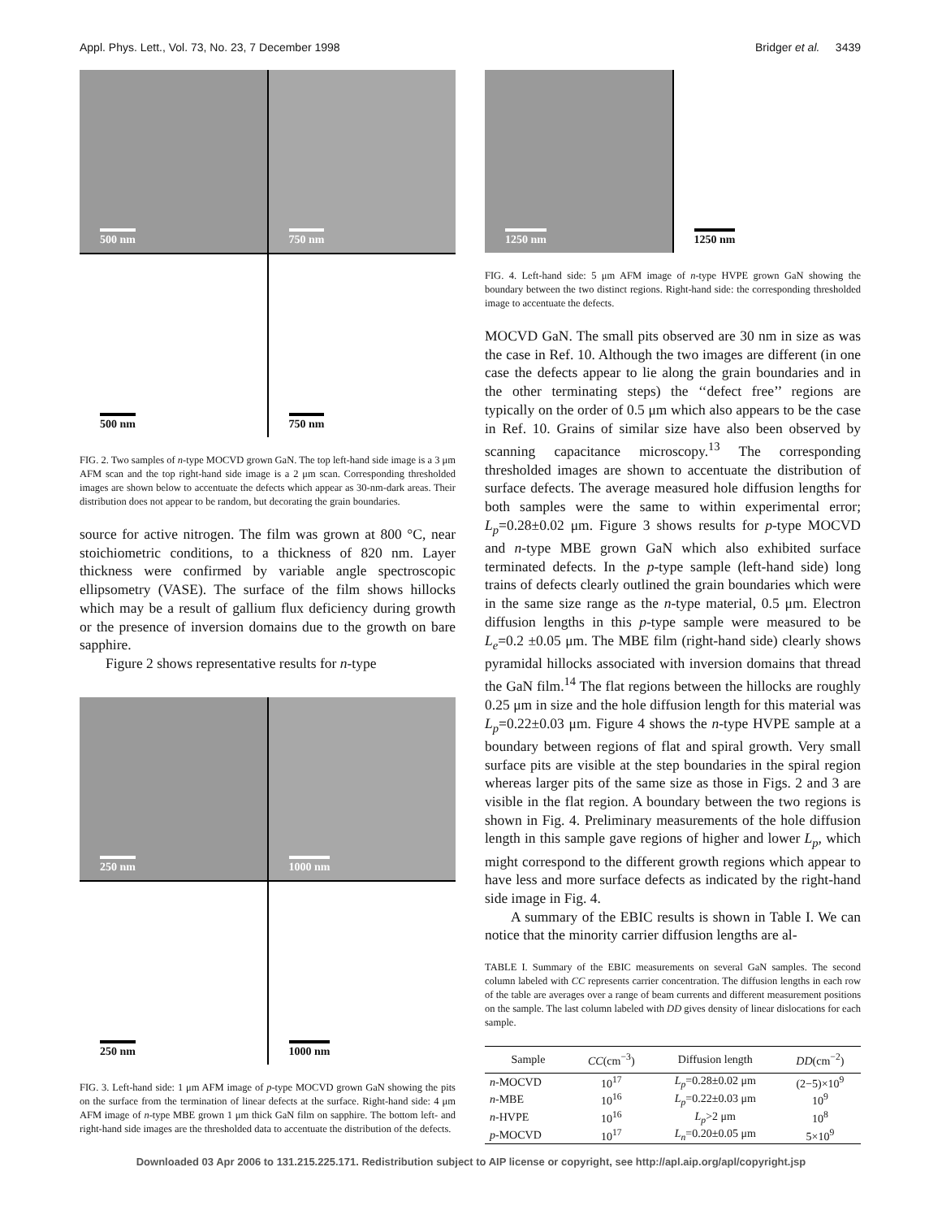Appl. Phys. Lett., Vol. 73, No. 23, 7 December 1998 Bridger et al. 3439
500 nm
750 nm
500 nm
750 nm
FIG. 2. Two samples of n-type MOCVD grown GaN. The top left-hand side image is a 3 μm AFM scan and the top right-hand side image is a 2 μm scan. Corresponding thresholded images are shown below to accentuate the defects which appear as 30-nm-dark areas. Their distribution does not appear to be random, but decorating the grain boundaries.
source for active nitrogen. The film was grown at 800 °C, near stoichiometric conditions, to a thickness of 820 nm. Layer thickness were confirmed by variable angle spectroscopic ellipsometry (VASE). The surface of the film shows hillocks which may be a result of gallium flux deficiency during growth or the presence of inversion domains due to the growth on bare sapphire.
Figure 2 shows representative results for n-type
250 nm
1000 nm
250 nm
1000 nm
FIG. 3. Left-hand side: 1 μm AFM image of p-type MOCVD grown GaN showing the pits on the surface from the termination of linear defects at the surface. Right-hand side: 4 μm AFM image of n-type MBE grown 1 μm thick GaN film on sapphire. The bottom left- and right-hand side images are the thresholded data to accentuate the distribution of the defects.
1250 nm
1250 nm
FIG. 4. Left-hand side: 5 μm AFM image of n-type HVPE grown GaN showing the boundary between the two distinct regions. Right-hand side: the corresponding thresholded image to accentuate the defects.
MOCVD GaN. The small pits observed are 30 nm in size as was the case in Ref. 10. Although the two images are different (in one case the defects appear to lie along the grain boundaries and in the other terminating steps) the ‘‘defect free’’ regions are typically on the order of 0.5 μm which also appears to be the case in Ref. 10. Grains of similar size have also been observed by scanning capacitance microscopy.<sup>13</sup> The corresponding thresholded images are shown to accentuate the distribution of surface defects. The average measured hole diffusion lengths for both samples were the same to within experimental error; L<sub>p</sub>=0.28±0.02 μm. Figure 3 shows results for p-type MOCVD and n-type MBE grown GaN which also exhibited surface terminated defects. In the p-type sample (left-hand side) long trains of defects clearly outlined the grain boundaries which were in the same size range as the n-type material, 0.5 μm. Electron diffusion lengths in this p-type sample were measured to be L<sub>e</sub>=0.2 ±0.05 μm. The MBE film (right-hand side) clearly shows pyramidal hillocks associated with inversion domains that thread the GaN film.<sup>14</sup> The flat regions between the hillocks are roughly 0.25 μm in size and the hole diffusion length for this material was L<sub>p</sub>=0.22±0.03 μm. Figure 4 shows the n-type HVPE sample at a boundary between regions of flat and spiral growth. Very small surface pits are visible at the step boundaries in the spiral region whereas larger pits of the same size as those in Figs. 2 and 3 are visible in the flat region. A boundary between the two regions is shown in Fig. 4. Preliminary measurements of the hole diffusion length in this sample gave regions of higher and lower L<sub>p</sub>, which might correspond to the different growth regions which appear to have less and more surface defects as indicated by the right-hand side image in Fig. 4.
A summary of the EBIC results is shown in Table I. We can notice that the minority carrier diffusion lengths are al-
TABLE I. Summary of the EBIC measurements on several GaN samples. The second column labeled with CC represents carrier concentration. The diffusion lengths in each row of the table are averages over a range of beam currents and different measurement positions on the sample. The last column labeled with DD gives density of linear dislocations for each sample.
| Sample | CC (cm<sup>−3</sup>) | Diffusion length | DD (cm<sup>−2</sup>) |
| --- | --- | --- | --- |
| n -MOCVD | 10<sup>17</sup> | L<sub>p</sub> =0.28±0.02 μm | (2−5)×10<sup>9</sup> |
| n -MBE | 10<sup>16</sup> | L<sub>p</sub> =0.22±0.03 μm | 10<sup>9</sup> |
| n -HVPE | 10<sup>16</sup> | L<sub>p</sub> >2 μm | 10<sup>8</sup> |
| p -MOCVD | 10<sup>17</sup> | L<sub>n</sub> =0.20±0.05 μm | 5×10<sup>9</sup> |
Downloaded 03 Apr 2006 to 131.215.225.171. Redistribution subject to AIP license or copyright, see http://apl.aip.org/apl/copyright.jsp